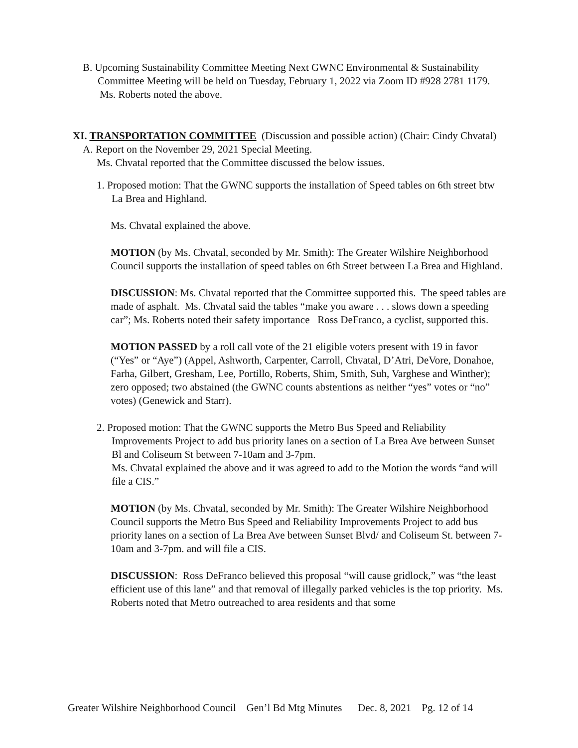B. Upcoming Sustainability Committee Meeting Next GWNC Environmental & Sustainability Committee Meeting will be held on Tuesday, February 1, 2022 via Zoom ID #928 2781 1179.
Ms. Roberts noted the above.
XI. TRANSPORTATION COMMITTEE (Discussion and possible action) (Chair: Cindy Chvatal)
A. Report on the November 29, 2021 Special Meeting.
Ms. Chvatal reported that the Committee discussed the below issues.
1. Proposed motion: That the GWNC supports the installation of Speed tables on 6th street btw La Brea and Highland.
Ms. Chvatal explained the above.
MOTION (by Ms. Chvatal, seconded by Mr. Smith): The Greater Wilshire Neighborhood Council supports the installation of speed tables on 6th Street between La Brea and Highland.
DISCUSSION: Ms. Chvatal reported that the Committee supported this. The speed tables are made of asphalt. Ms. Chvatal said the tables “make you aware . . . slows down a speeding car”; Ms. Roberts noted their safety importance Ross DeFranco, a cyclist, supported this.
MOTION PASSED by a roll call vote of the 21 eligible voters present with 19 in favor (“Yes” or “Aye”) (Appel, Ashworth, Carpenter, Carroll, Chvatal, D’Atri, DeVore, Donahoe, Farha, Gilbert, Gresham, Lee, Portillo, Roberts, Shim, Smith, Suh, Varghese and Winther); zero opposed; two abstained (the GWNC counts abstentions as neither “yes” votes or “no” votes) (Genewick and Starr).
2. Proposed motion: That the GWNC supports the Metro Bus Speed and Reliability Improvements Project to add bus priority lanes on a section of La Brea Ave between Sunset Bl and Coliseum St between 7-10am and 3-7pm.
Ms. Chvatal explained the above and it was agreed to add to the Motion the words “and will file a CIS.”
MOTION (by Ms. Chvatal, seconded by Mr. Smith): The Greater Wilshire Neighborhood Council supports the Metro Bus Speed and Reliability Improvements Project to add bus priority lanes on a section of La Brea Ave between Sunset Blvd/ and Coliseum St. between 7-10am and 3-7pm. and will file a CIS.
DISCUSSION: Ross DeFranco believed this proposal “will cause gridlock,” was “the least efficient use of this lane” and that removal of illegally parked vehicles is the top priority. Ms. Roberts noted that Metro outreached to area residents and that some
Greater Wilshire Neighborhood Council Gen’l Bd Mtg Minutes Dec. 8, 2021 Pg. 12 of 14